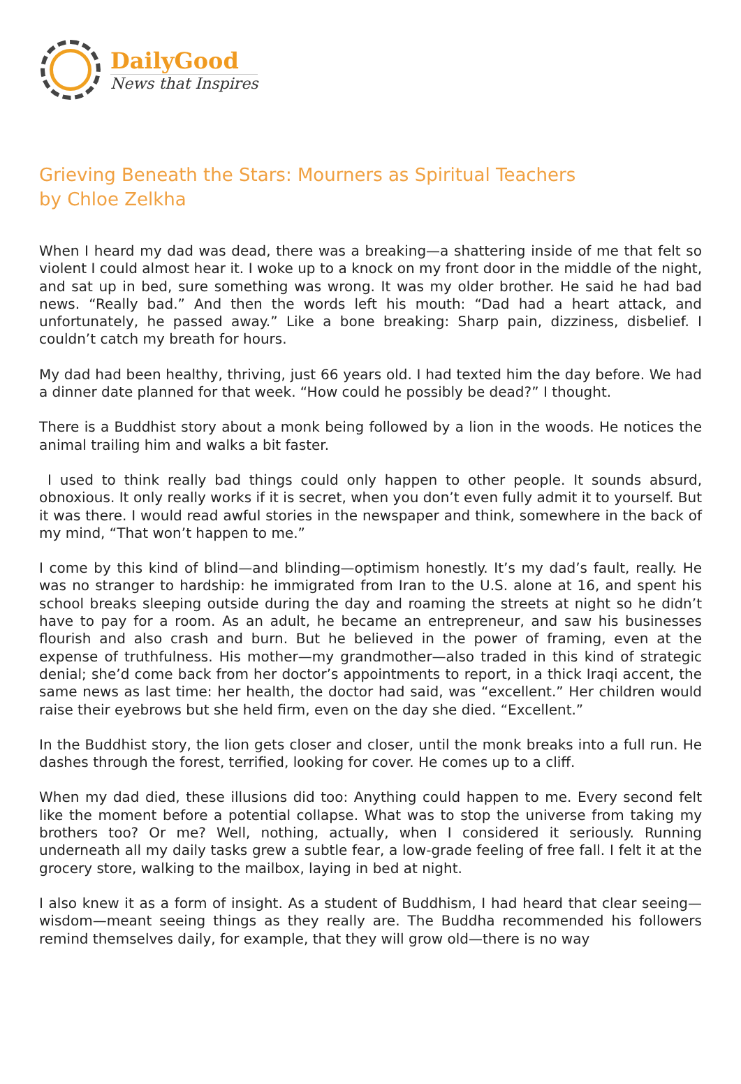DailyGood
News that Inspires
Grieving Beneath the Stars: Mourners as Spiritual Teachers
by Chloe Zelkha
When I heard my dad was dead, there was a breaking—a shattering inside of me that felt so violent I could almost hear it. I woke up to a knock on my front door in the middle of the night, and sat up in bed, sure something was wrong. It was my older brother. He said he had bad news. “Really bad.” And then the words left his mouth: “Dad had a heart attack, and unfortunately, he passed away.” Like a bone breaking: Sharp pain, dizziness, disbelief. I couldn’t catch my breath for hours.
My dad had been healthy, thriving, just 66 years old. I had texted him the day before. We had a dinner date planned for that week. “How could he possibly be dead?” I thought.
There is a Buddhist story about a monk being followed by a lion in the woods. He notices the animal trailing him and walks a bit faster.
I used to think really bad things could only happen to other people. It sounds absurd, obnoxious. It only really works if it is secret, when you don’t even fully admit it to yourself. But it was there. I would read awful stories in the newspaper and think, somewhere in the back of my mind, “That won’t happen to me.”
I come by this kind of blind—and blinding—optimism honestly. It’s my dad’s fault, really. He was no stranger to hardship: he immigrated from Iran to the U.S. alone at 16, and spent his school breaks sleeping outside during the day and roaming the streets at night so he didn’t have to pay for a room. As an adult, he became an entrepreneur, and saw his businesses flourish and also crash and burn. But he believed in the power of framing, even at the expense of truthfulness. His mother—my grandmother—also traded in this kind of strategic denial; she’d come back from her doctor’s appointments to report, in a thick Iraqi accent, the same news as last time: her health, the doctor had said, was “excellent.” Her children would raise their eyebrows but she held firm, even on the day she died. “Excellent.”
In the Buddhist story, the lion gets closer and closer, until the monk breaks into a full run. He dashes through the forest, terrified, looking for cover. He comes up to a cliff.
When my dad died, these illusions did too: Anything could happen to me. Every second felt like the moment before a potential collapse. What was to stop the universe from taking my brothers too? Or me? Well, nothing, actually, when I considered it seriously. Running underneath all my daily tasks grew a subtle fear, a low-grade feeling of free fall. I felt it at the grocery store, walking to the mailbox, laying in bed at night.
I also knew it as a form of insight. As a student of Buddhism, I had heard that clear seeing—wisdom—meant seeing things as they really are. The Buddha recommended his followers remind themselves daily, for example, that they will grow old—there is no way